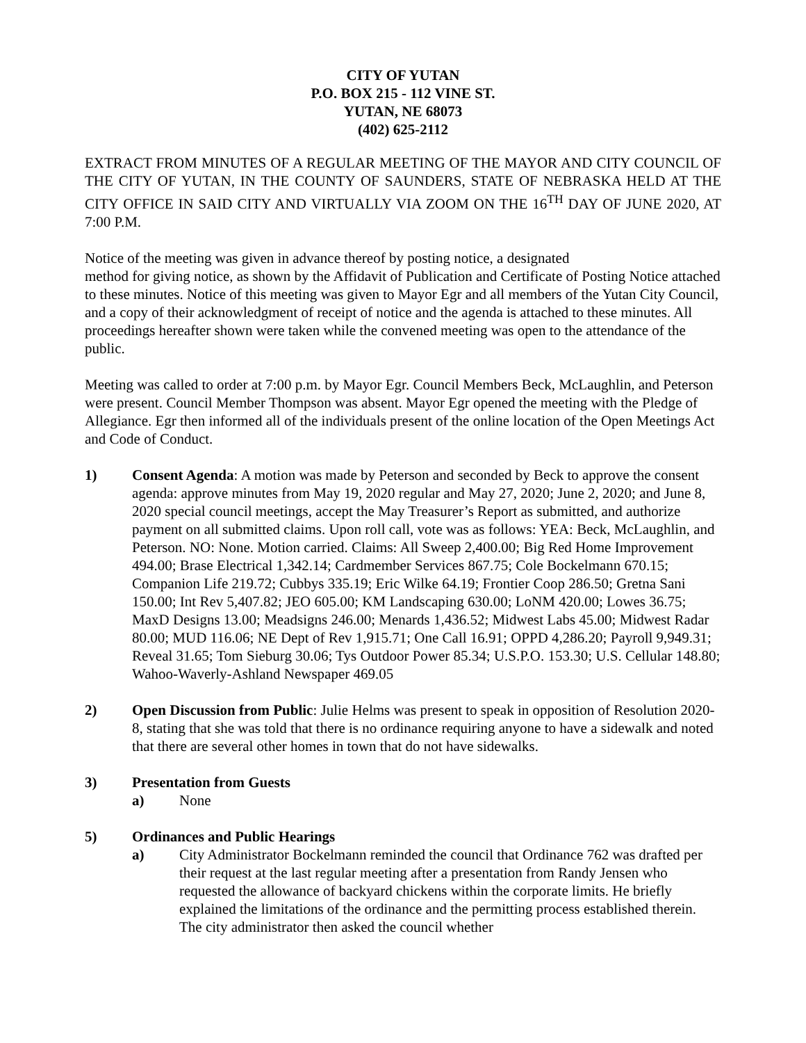CITY OF YUTAN
P.O. BOX 215 - 112 VINE ST.
YUTAN, NE 68073
(402) 625-2112
EXTRACT FROM MINUTES OF A REGULAR MEETING OF THE MAYOR AND CITY COUNCIL OF THE CITY OF YUTAN, IN THE COUNTY OF SAUNDERS, STATE OF NEBRASKA HELD AT THE CITY OFFICE IN SAID CITY AND VIRTUALLY VIA ZOOM ON THE 16<sup>TH</sup> DAY OF JUNE 2020, AT 7:00 P.M.
Notice of the meeting was given in advance thereof by posting notice, a designated
method for giving notice, as shown by the Affidavit of Publication and Certificate of Posting Notice attached to these minutes. Notice of this meeting was given to Mayor Egr and all members of the Yutan City Council, and a copy of their acknowledgment of receipt of notice and the agenda is attached to these minutes. All proceedings hereafter shown were taken while the convened meeting was open to the attendance of the public.
Meeting was called to order at 7:00 p.m. by Mayor Egr. Council Members Beck, McLaughlin, and Peterson were present. Council Member Thompson was absent. Mayor Egr opened the meeting with the Pledge of Allegiance. Egr then informed all of the individuals present of the online location of the Open Meetings Act and Code of Conduct.
1) Consent Agenda: A motion was made by Peterson and seconded by Beck to approve the consent agenda: approve minutes from May 19, 2020 regular and May 27, 2020; June 2, 2020; and June 8, 2020 special council meetings, accept the May Treasurer’s Report as submitted, and authorize payment on all submitted claims. Upon roll call, vote was as follows: YEA: Beck, McLaughlin, and Peterson. NO: None. Motion carried. Claims: All Sweep 2,400.00; Big Red Home Improvement 494.00; Brase Electrical 1,342.14; Cardmember Services 867.75; Cole Bockelmann 670.15; Companion Life 219.72; Cubbys 335.19; Eric Wilke 64.19; Frontier Coop 286.50; Gretna Sani 150.00; Int Rev 5,407.82; JEO 605.00; KM Landscaping 630.00; LoNM 420.00; Lowes 36.75; MaxD Designs 13.00; Meadsigns 246.00; Menards 1,436.52; Midwest Labs 45.00; Midwest Radar 80.00; MUD 116.06; NE Dept of Rev 1,915.71; One Call 16.91; OPPD 4,286.20; Payroll 9,949.31; Reveal 31.65; Tom Sieburg 30.06; Tys Outdoor Power 85.34; U.S.P.O. 153.30; U.S. Cellular 148.80; Wahoo-Waverly-Ashland Newspaper 469.05
2) Open Discussion from Public: Julie Helms was present to speak in opposition of Resolution 2020-8, stating that she was told that there is no ordinance requiring anyone to have a sidewalk and noted that there are several other homes in town that do not have sidewalks.
3) Presentation from Guests
a) None
5) Ordinances and Public Hearings
a) City Administrator Bockelmann reminded the council that Ordinance 762 was drafted per their request at the last regular meeting after a presentation from Randy Jensen who requested the allowance of backyard chickens within the corporate limits. He briefly explained the limitations of the ordinance and the permitting process established therein. The city administrator then asked the council whether